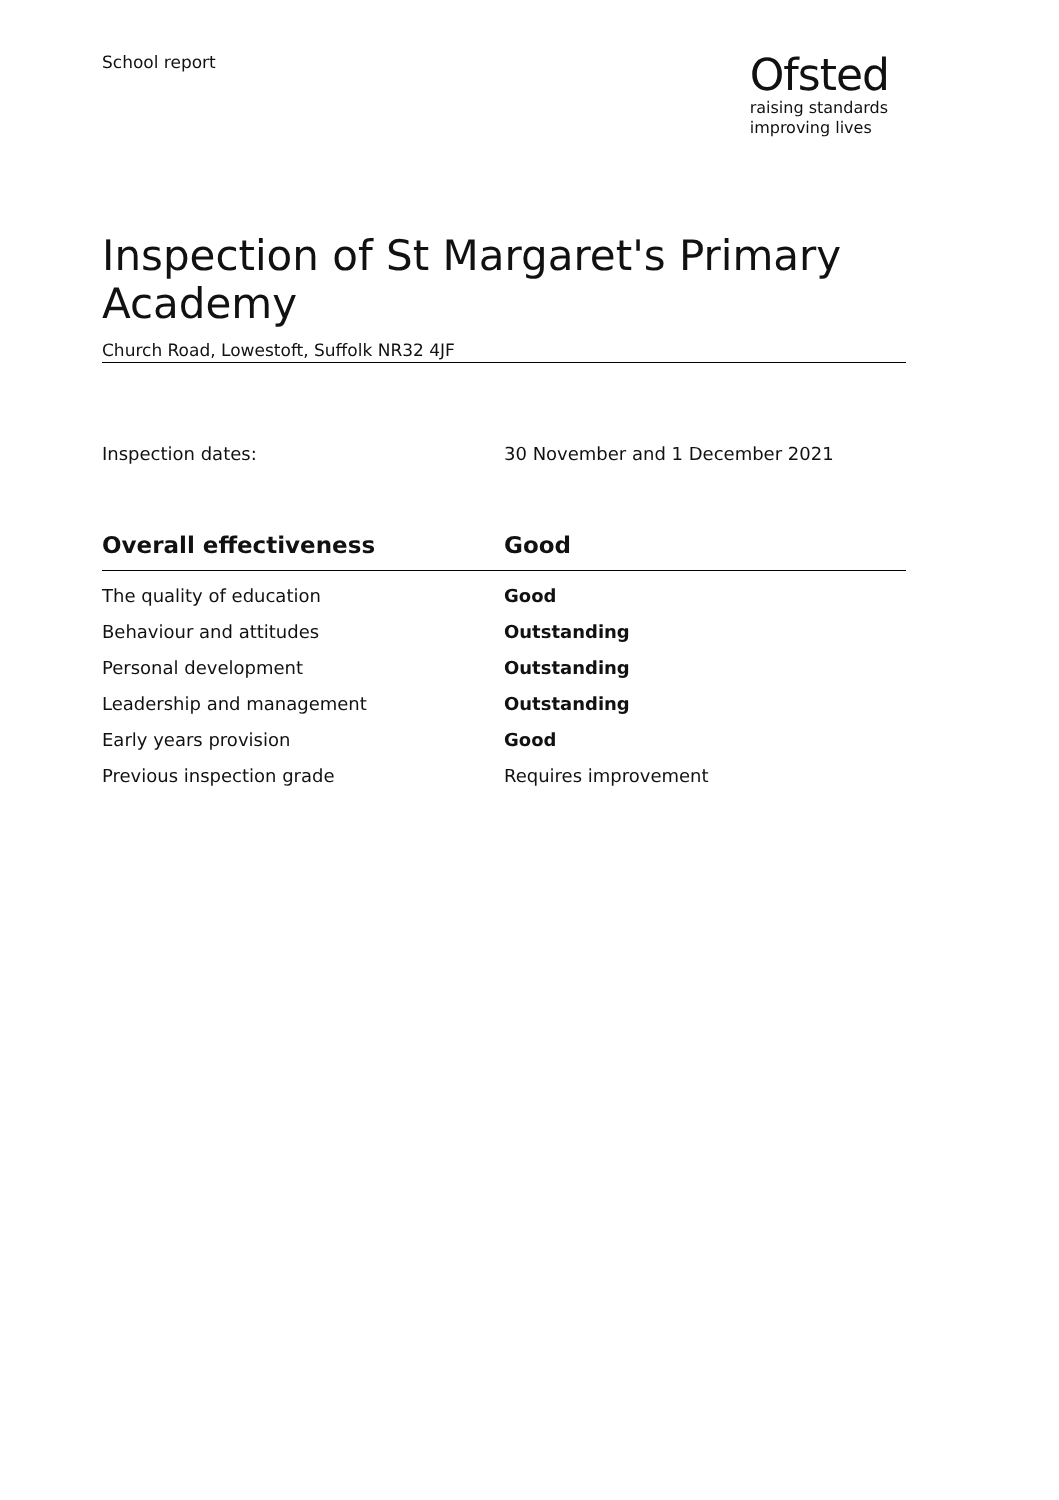School report
Ofsted
raising standards
improving lives
Inspection of St Margaret's Primary Academy
Church Road, Lowestoft, Suffolk NR32 4JF
Inspection dates: 30 November and 1 December 2021
| Overall effectiveness | Good |
| --- | --- |
| The quality of education | Good |
| Behaviour and attitudes | Outstanding |
| Personal development | Outstanding |
| Leadership and management | Outstanding |
| Early years provision | Good |
| Previous inspection grade | Requires improvement |